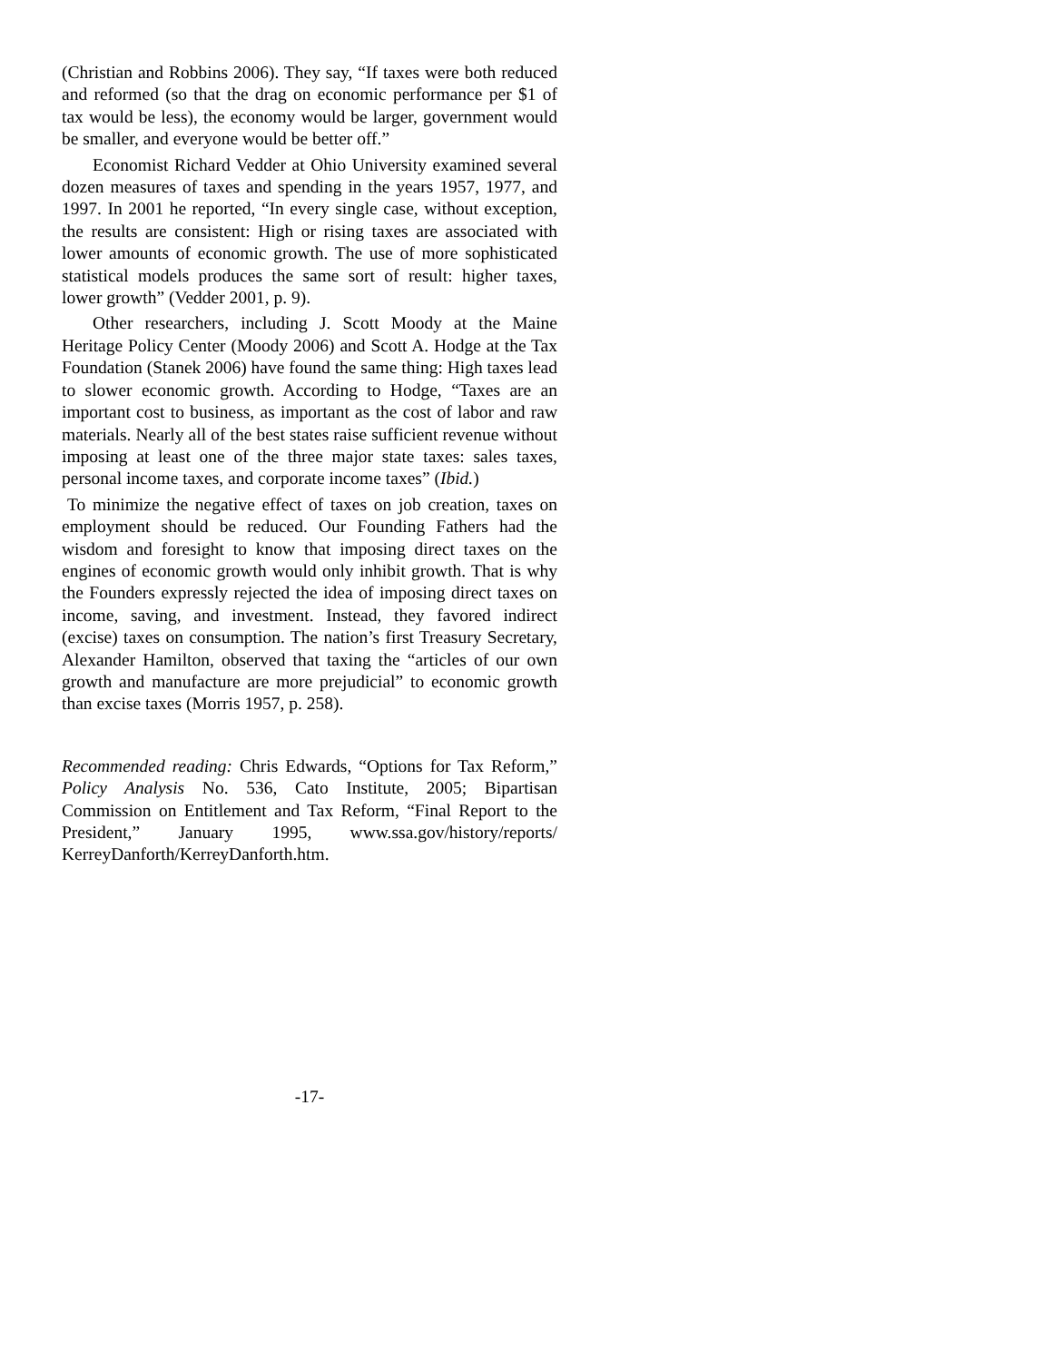(Christian and Robbins 2006). They say, “If taxes were both reduced and reformed (so that the drag on economic performance per $1 of tax would be less), the economy would be larger, government would be smaller, and everyone would be better off.”
Economist Richard Vedder at Ohio University examined several dozen measures of taxes and spending in the years 1957, 1977, and 1997. In 2001 he reported, “In every single case, without exception, the results are consistent: High or rising taxes are associated with lower amounts of economic growth. The use of more sophisticated statistical models produces the same sort of result: higher taxes, lower growth” (Vedder 2001, p. 9).
Other researchers, including J. Scott Moody at the Maine Heritage Policy Center (Moody 2006) and Scott A. Hodge at the Tax Foundation (Stanek 2006) have found the same thing: High taxes lead to slower economic growth. According to Hodge, “Taxes are an important cost to business, as important as the cost of labor and raw materials. Nearly all of the best states raise sufficient revenue without imposing at least one of the three major state taxes: sales taxes, personal income taxes, and corporate income taxes” (Ibid.)
To minimize the negative effect of taxes on job creation, taxes on employment should be reduced. Our Founding Fathers had the wisdom and foresight to know that imposing direct taxes on the engines of economic growth would only inhibit growth. That is why the Founders expressly rejected the idea of imposing direct taxes on income, saving, and investment. Instead, they favored indirect (excise) taxes on consumption. The nation’s first Treasury Secretary, Alexander Hamilton, observed that taxing the “articles of our own growth and manufacture are more prejudicial” to economic growth than excise taxes (Morris 1957, p. 258).
Recommended reading: Chris Edwards, “Options for Tax Reform,” Policy Analysis No. 536, Cato Institute, 2005; Bipartisan Commission on Entitlement and Tax Reform, “Final Report to the President,” January 1995, www.ssa.gov/history/reports/ KerreyDanforth/KerreyDanforth.htm.
-17-